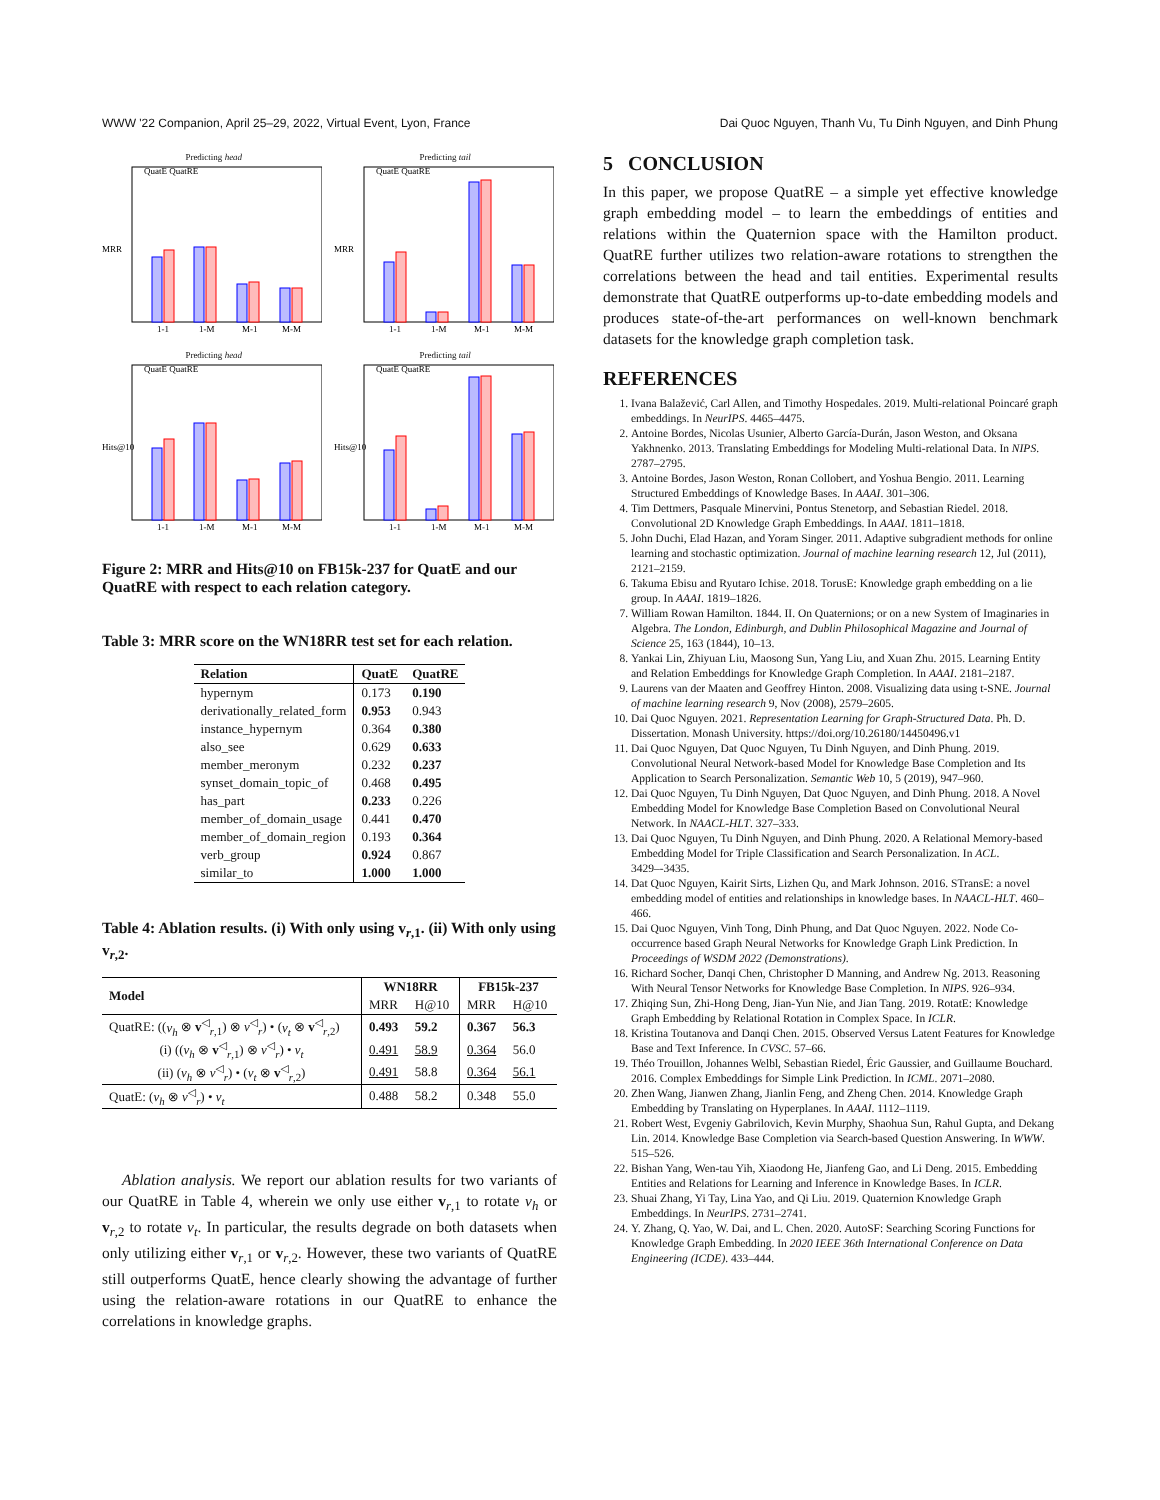WWW '22 Companion, April 25–29, 2022, Virtual Event, Lyon, France Dai Quoc Nguyen, Thanh Vu, Tu Dinh Nguyen, and Dinh Phung
Predicting head
QuatE QuatRE
MRR
1-1
1-M
M-1
M-M
Predicting tail
QuatE QuatRE
MRR
1-1
1-M
M-1
M-M
Predicting head
QuatE QuatRE
Hits@10
1-1
1-M
M-1
M-M
Predicting tail
QuatE QuatRE
Hits@10
1-1
1-M
M-1
M-M
Figure 2: MRR and Hits@10 on FB15k-237 for QuatE and our QuatRE with respect to each relation category.
Table 3: MRR score on the WN18RR test set for each relation.
| Relation | QuatE | QuatRE |
| --- | --- | --- |
| hypernym | 0.173 | 0.190 |
| derivationally_related_form | 0.953 | 0.943 |
| instance_hypernym | 0.364 | 0.380 |
| also_see | 0.629 | 0.633 |
| member_meronym | 0.232 | 0.237 |
| synset_domain_topic_of | 0.468 | 0.495 |
| has_part | 0.233 | 0.226 |
| member_of_domain_usage | 0.441 | 0.470 |
| member_of_domain_region | 0.193 | 0.364 |
| verb_group | 0.924 | 0.867 |
| similar_to | 1.000 | 1.000 |
Table 4: Ablation results. (i) With only using v<sub>r,1</sub>. (ii) With only using v<sub>r,2</sub>.
| Model | WN18RR | | FB15k-237 | |
| --- | --- | --- | --- | --- |
| | MRR | H@10 | MRR | H@10 |
| QuatRE: (( v<sub>h</sub> ⊗ v<sup>◁</sup><sub>r,1</sub>) ⊗ v<sup>◁</sup><sub>r</sub>) • ( v<sub>t</sub> ⊗ v<sup>◁</sup><sub>r,2</sub>) | 0.493 | 59.2 | 0.367 | 56.3 |
| (i) (( v<sub>h</sub> ⊗ v<sup>◁</sup><sub>r,1</sub>) ⊗ v<sup>◁</sup><sub>r</sub>) • v<sub>t</sub> | 0.491 | 58.9 | 0.364 | 56.0 |
| (ii) ( v<sub>h</sub> ⊗ v<sup>◁</sup><sub>r</sub>) • ( v<sub>t</sub> ⊗ v<sup>◁</sup><sub>r,2</sub>) | 0.491 | 58.8 | 0.364 | 56.1 |
| QuatE: ( v<sub>h</sub> ⊗ v<sup>◁</sup><sub>r</sub>) • v<sub>t</sub> | 0.488 | 58.2 | 0.348 | 55.0 |
Ablation analysis. We report our ablation results for two variants of our QuatRE in Table 4, wherein we only use either v<sub>r,1</sub> to rotate v<sub>h</sub> or v<sub>r,2</sub> to rotate v<sub>t</sub>. In particular, the results degrade on both datasets when only utilizing either v<sub>r,1</sub> or v<sub>r,2</sub>. However, these two variants of QuatRE still outperforms QuatE, hence clearly showing the advantage of further using the relation-aware rotations in our QuatRE to enhance the correlations in knowledge graphs.
5 CONCLUSION
In this paper, we propose QuatRE – a simple yet effective knowledge graph embedding model – to learn the embeddings of entities and relations within the Quaternion space with the Hamilton product. QuatRE further utilizes two relation-aware rotations to strengthen the correlations between the head and tail entities. Experimental results demonstrate that QuatRE outperforms up-to-date embedding models and produces state-of-the-art performances on well-known benchmark datasets for the knowledge graph completion task.
REFERENCES
1. Ivana Balažević, Carl Allen, and Timothy Hospedales. 2019. Multi-relational Poincaré graph embeddings. In NeurIPS. 4465–4475.
2. Antoine Bordes, Nicolas Usunier, Alberto García-Durán, Jason Weston, and Oksana Yakhnenko. 2013. Translating Embeddings for Modeling Multi-relational Data. In NIPS. 2787–2795.
3. Antoine Bordes, Jason Weston, Ronan Collobert, and Yoshua Bengio. 2011. Learning Structured Embeddings of Knowledge Bases. In AAAI. 301–306.
4. Tim Dettmers, Pasquale Minervini, Pontus Stenetorp, and Sebastian Riedel. 2018. Convolutional 2D Knowledge Graph Embeddings. In AAAI. 1811–1818.
5. John Duchi, Elad Hazan, and Yoram Singer. 2011. Adaptive subgradient methods for online learning and stochastic optimization. Journal of machine learning research 12, Jul (2011), 2121–2159.
6. Takuma Ebisu and Ryutaro Ichise. 2018. TorusE: Knowledge graph embedding on a lie group. In AAAI. 1819–1826.
7. William Rowan Hamilton. 1844. II. On Quaternions; or on a new System of Imaginaries in Algebra. The London, Edinburgh, and Dublin Philosophical Magazine and Journal of Science 25, 163 (1844), 10–13.
8. Yankai Lin, Zhiyuan Liu, Maosong Sun, Yang Liu, and Xuan Zhu. 2015. Learning Entity and Relation Embeddings for Knowledge Graph Completion. In AAAI. 2181–2187.
9. Laurens van der Maaten and Geoffrey Hinton. 2008. Visualizing data using t-SNE. Journal of machine learning research 9, Nov (2008), 2579–2605.
10. Dai Quoc Nguyen. 2021. Representation Learning for Graph-Structured Data. Ph. D. Dissertation. Monash University. https://doi.org/10.26180/14450496.v1
11. Dai Quoc Nguyen, Dat Quoc Nguyen, Tu Dinh Nguyen, and Dinh Phung. 2019. Convolutional Neural Network-based Model for Knowledge Base Completion and Its Application to Search Personalization. Semantic Web 10, 5 (2019), 947–960.
12. Dai Quoc Nguyen, Tu Dinh Nguyen, Dat Quoc Nguyen, and Dinh Phung. 2018. A Novel Embedding Model for Knowledge Base Completion Based on Convolutional Neural Network. In NAACL-HLT. 327–333.
13. Dai Quoc Nguyen, Tu Dinh Nguyen, and Dinh Phung. 2020. A Relational Memory-based Embedding Model for Triple Classification and Search Personalization. In ACL. 3429–-3435.
14. Dat Quoc Nguyen, Kairit Sirts, Lizhen Qu, and Mark Johnson. 2016. STransE: a novel embedding model of entities and relationships in knowledge bases. In NAACL-HLT. 460–466.
15. Dai Quoc Nguyen, Vinh Tong, Dinh Phung, and Dat Quoc Nguyen. 2022. Node Co-occurrence based Graph Neural Networks for Knowledge Graph Link Prediction. In Proceedings of WSDM 2022 (Demonstrations).
16. Richard Socher, Danqi Chen, Christopher D Manning, and Andrew Ng. 2013. Reasoning With Neural Tensor Networks for Knowledge Base Completion. In NIPS. 926–934.
17. Zhiqing Sun, Zhi-Hong Deng, Jian-Yun Nie, and Jian Tang. 2019. RotatE: Knowledge Graph Embedding by Relational Rotation in Complex Space. In ICLR.
18. Kristina Toutanova and Danqi Chen. 2015. Observed Versus Latent Features for Knowledge Base and Text Inference. In CVSC. 57–66.
19. Théo Trouillon, Johannes Welbl, Sebastian Riedel, Éric Gaussier, and Guillaume Bouchard. 2016. Complex Embeddings for Simple Link Prediction. In ICML. 2071–2080.
20. Zhen Wang, Jianwen Zhang, Jianlin Feng, and Zheng Chen. 2014. Knowledge Graph Embedding by Translating on Hyperplanes. In AAAI. 1112–1119.
21. Robert West, Evgeniy Gabrilovich, Kevin Murphy, Shaohua Sun, Rahul Gupta, and Dekang Lin. 2014. Knowledge Base Completion via Search-based Question Answering. In WWW. 515–526.
22. Bishan Yang, Wen-tau Yih, Xiaodong He, Jianfeng Gao, and Li Deng. 2015. Embedding Entities and Relations for Learning and Inference in Knowledge Bases. In ICLR.
23. Shuai Zhang, Yi Tay, Lina Yao, and Qi Liu. 2019. Quaternion Knowledge Graph Embeddings. In NeurIPS. 2731–2741.
24. Y. Zhang, Q. Yao, W. Dai, and L. Chen. 2020. AutoSF: Searching Scoring Functions for Knowledge Graph Embedding. In 2020 IEEE 36th International Conference on Data Engineering (ICDE). 433–444.